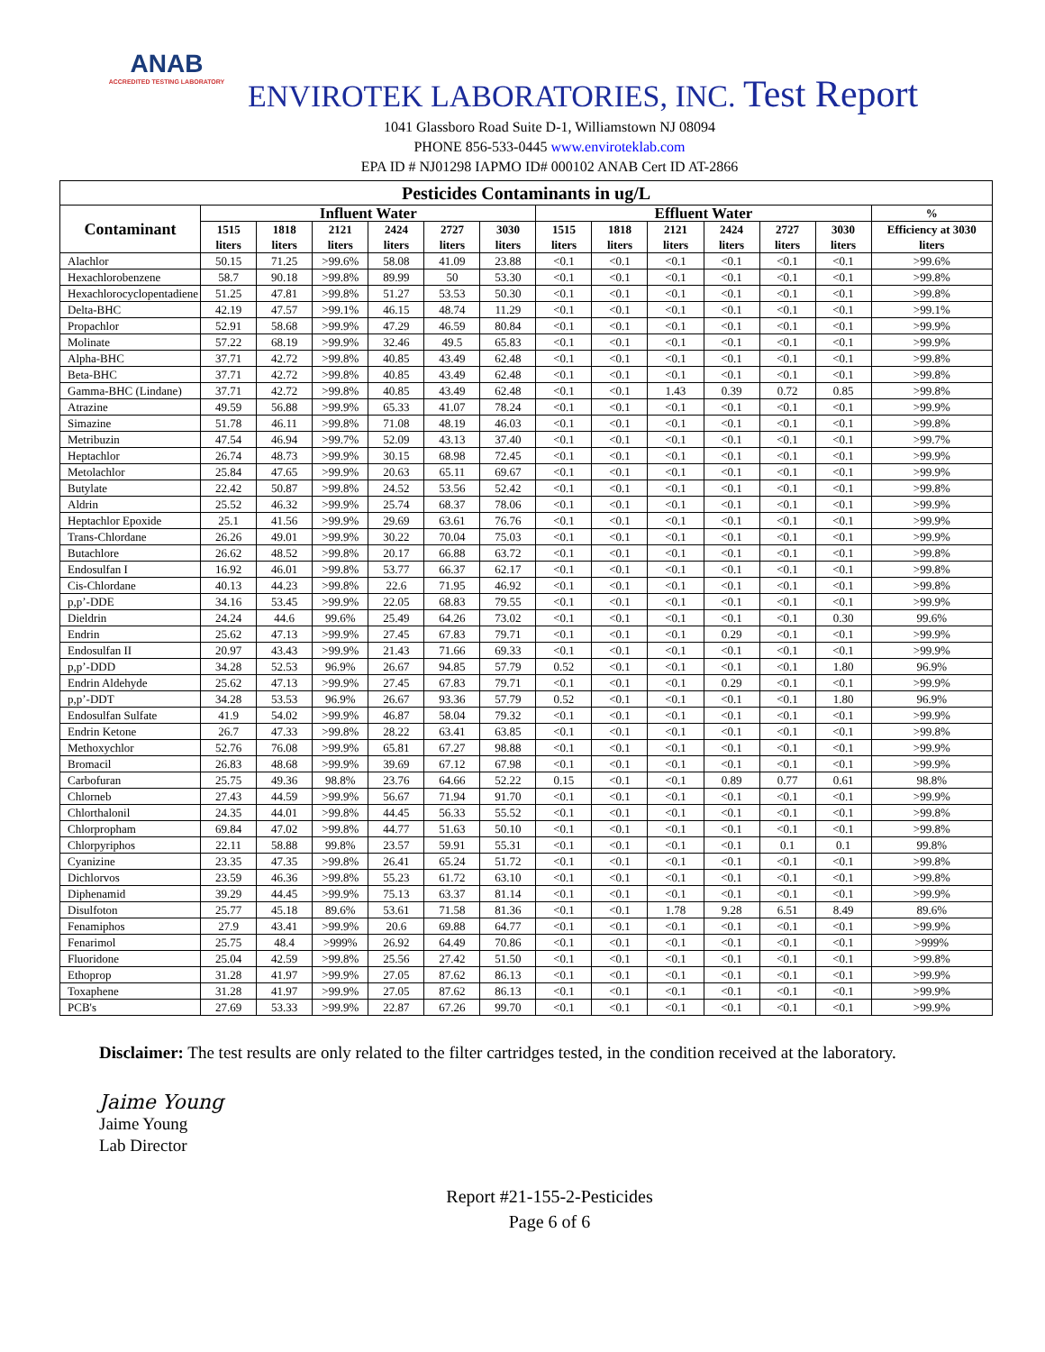ANAB
ACCREDITED TESTING LABORATORY
ENVIROTEK LABORATORIES, INC. Test Report
1041 Glassboro Road Suite D-1, Williamstown NJ 08094
PHONE 856-533-0445 www.enviroteklab.com
EPA ID # NJ01298 IAPMO ID# 000102 ANAB Cert ID AT-2866
| Pesticides Contaminants in ug/L | | | | | | | | | | | | | |
| --- | --- | --- | --- | --- | --- | --- | --- | --- | --- | --- | --- | --- | --- |
| Contaminant | Influent Water | | | | | | Effluent Water | | | | | | % |
| | 1515 liters | 1818 liters | 2121 liters | 2424 liters | 2727 liters | 3030 liters | 1515 liters | 1818 liters | 2121 liters | 2424 liters | 2727 liters | 3030 liters | Efficiency at 3030 liters |
| Alachlor | 50.15 | 71.25 | >99.6% | 58.08 | 41.09 | 23.88 | <0.1 | <0.1 | <0.1 | <0.1 | <0.1 | <0.1 | >99.6% |
| Hexachlorobenzene | 58.7 | 90.18 | >99.8% | 89.99 | 50 | 53.30 | <0.1 | <0.1 | <0.1 | <0.1 | <0.1 | <0.1 | >99.8% |
| Hexachlorocyclopentadiene | 51.25 | 47.81 | >99.8% | 51.27 | 53.53 | 50.30 | <0.1 | <0.1 | <0.1 | <0.1 | <0.1 | <0.1 | >99.8% |
| Delta-BHC | 42.19 | 47.57 | >99.1% | 46.15 | 48.74 | 11.29 | <0.1 | <0.1 | <0.1 | <0.1 | <0.1 | <0.1 | >99.1% |
| Propachlor | 52.91 | 58.68 | >99.9% | 47.29 | 46.59 | 80.84 | <0.1 | <0.1 | <0.1 | <0.1 | <0.1 | <0.1 | >99.9% |
| Molinate | 57.22 | 68.19 | >99.9% | 32.46 | 49.5 | 65.83 | <0.1 | <0.1 | <0.1 | <0.1 | <0.1 | <0.1 | >99.9% |
| Alpha-BHC | 37.71 | 42.72 | >99.8% | 40.85 | 43.49 | 62.48 | <0.1 | <0.1 | <0.1 | <0.1 | <0.1 | <0.1 | >99.8% |
| Beta-BHC | 37.71 | 42.72 | >99.8% | 40.85 | 43.49 | 62.48 | <0.1 | <0.1 | <0.1 | <0.1 | <0.1 | <0.1 | >99.8% |
| Gamma-BHC (Lindane) | 37.71 | 42.72 | >99.8% | 40.85 | 43.49 | 62.48 | <0.1 | <0.1 | 1.43 | 0.39 | 0.72 | 0.85 | >99.8% |
| Atrazine | 49.59 | 56.88 | >99.9% | 65.33 | 41.07 | 78.24 | <0.1 | <0.1 | <0.1 | <0.1 | <0.1 | <0.1 | >99.9% |
| Simazine | 51.78 | 46.11 | >99.8% | 71.08 | 48.19 | 46.03 | <0.1 | <0.1 | <0.1 | <0.1 | <0.1 | <0.1 | >99.8% |
| Metribuzin | 47.54 | 46.94 | >99.7% | 52.09 | 43.13 | 37.40 | <0.1 | <0.1 | <0.1 | <0.1 | <0.1 | <0.1 | >99.7% |
| Heptachlor | 26.74 | 48.73 | >99.9% | 30.15 | 68.98 | 72.45 | <0.1 | <0.1 | <0.1 | <0.1 | <0.1 | <0.1 | >99.9% |
| Metolachlor | 25.84 | 47.65 | >99.9% | 20.63 | 65.11 | 69.67 | <0.1 | <0.1 | <0.1 | <0.1 | <0.1 | <0.1 | >99.9% |
| Butylate | 22.42 | 50.87 | >99.8% | 24.52 | 53.56 | 52.42 | <0.1 | <0.1 | <0.1 | <0.1 | <0.1 | <0.1 | >99.8% |
| Aldrin | 25.52 | 46.32 | >99.9% | 25.74 | 68.37 | 78.06 | <0.1 | <0.1 | <0.1 | <0.1 | <0.1 | <0.1 | >99.9% |
| Heptachlor Epoxide | 25.1 | 41.56 | >99.9% | 29.69 | 63.61 | 76.76 | <0.1 | <0.1 | <0.1 | <0.1 | <0.1 | <0.1 | >99.9% |
| Trans-Chlordane | 26.26 | 49.01 | >99.9% | 30.22 | 70.04 | 75.03 | <0.1 | <0.1 | <0.1 | <0.1 | <0.1 | <0.1 | >99.9% |
| Butachlore | 26.62 | 48.52 | >99.8% | 20.17 | 66.88 | 63.72 | <0.1 | <0.1 | <0.1 | <0.1 | <0.1 | <0.1 | >99.8% |
| Endosulfan I | 16.92 | 46.01 | >99.8% | 53.77 | 66.37 | 62.17 | <0.1 | <0.1 | <0.1 | <0.1 | <0.1 | <0.1 | >99.8% |
| Cis-Chlordane | 40.13 | 44.23 | >99.8% | 22.6 | 71.95 | 46.92 | <0.1 | <0.1 | <0.1 | <0.1 | <0.1 | <0.1 | >99.8% |
| p,p’-DDE | 34.16 | 53.45 | >99.9% | 22.05 | 68.83 | 79.55 | <0.1 | <0.1 | <0.1 | <0.1 | <0.1 | <0.1 | >99.9% |
| Dieldrin | 24.24 | 44.6 | 99.6% | 25.49 | 64.26 | 73.02 | <0.1 | <0.1 | <0.1 | <0.1 | <0.1 | 0.30 | 99.6% |
| Endrin | 25.62 | 47.13 | >99.9% | 27.45 | 67.83 | 79.71 | <0.1 | <0.1 | <0.1 | 0.29 | <0.1 | <0.1 | >99.9% |
| Endosulfan II | 20.97 | 43.43 | >99.9% | 21.43 | 71.66 | 69.33 | <0.1 | <0.1 | <0.1 | <0.1 | <0.1 | <0.1 | >99.9% |
| p,p’-DDD | 34.28 | 52.53 | 96.9% | 26.67 | 94.85 | 57.79 | 0.52 | <0.1 | <0.1 | <0.1 | <0.1 | 1.80 | 96.9% |
| Endrin Aldehyde | 25.62 | 47.13 | >99.9% | 27.45 | 67.83 | 79.71 | <0.1 | <0.1 | <0.1 | 0.29 | <0.1 | <0.1 | >99.9% |
| p,p’-DDT | 34.28 | 53.53 | 96.9% | 26.67 | 93.36 | 57.79 | 0.52 | <0.1 | <0.1 | <0.1 | <0.1 | 1.80 | 96.9% |
| Endosulfan Sulfate | 41.9 | 54.02 | >99.9% | 46.87 | 58.04 | 79.32 | <0.1 | <0.1 | <0.1 | <0.1 | <0.1 | <0.1 | >99.9% |
| Endrin Ketone | 26.7 | 47.33 | >99.8% | 28.22 | 63.41 | 63.85 | <0.1 | <0.1 | <0.1 | <0.1 | <0.1 | <0.1 | >99.8% |
| Methoxychlor | 52.76 | 76.08 | >99.9% | 65.81 | 67.27 | 98.88 | <0.1 | <0.1 | <0.1 | <0.1 | <0.1 | <0.1 | >99.9% |
| Bromacil | 26.83 | 48.68 | >99.9% | 39.69 | 67.12 | 67.98 | <0.1 | <0.1 | <0.1 | <0.1 | <0.1 | <0.1 | >99.9% |
| Carbofuran | 25.75 | 49.36 | 98.8% | 23.76 | 64.66 | 52.22 | 0.15 | <0.1 | <0.1 | 0.89 | 0.77 | 0.61 | 98.8% |
| Chlorneb | 27.43 | 44.59 | >99.9% | 56.67 | 71.94 | 91.70 | <0.1 | <0.1 | <0.1 | <0.1 | <0.1 | <0.1 | >99.9% |
| Chlorthalonil | 24.35 | 44.01 | >99.8% | 44.45 | 56.33 | 55.52 | <0.1 | <0.1 | <0.1 | <0.1 | <0.1 | <0.1 | >99.8% |
| Chlorpropham | 69.84 | 47.02 | >99.8% | 44.77 | 51.63 | 50.10 | <0.1 | <0.1 | <0.1 | <0.1 | <0.1 | <0.1 | >99.8% |
| Chlorpyriphos | 22.11 | 58.88 | 99.8% | 23.57 | 59.91 | 55.31 | <0.1 | <0.1 | <0.1 | <0.1 | 0.1 | 0.1 | 99.8% |
| Cyanizine | 23.35 | 47.35 | >99.8% | 26.41 | 65.24 | 51.72 | <0.1 | <0.1 | <0.1 | <0.1 | <0.1 | <0.1 | >99.8% |
| Dichlorvos | 23.59 | 46.36 | >99.8% | 55.23 | 61.72 | 63.10 | <0.1 | <0.1 | <0.1 | <0.1 | <0.1 | <0.1 | >99.8% |
| Diphenamid | 39.29 | 44.45 | >99.9% | 75.13 | 63.37 | 81.14 | <0.1 | <0.1 | <0.1 | <0.1 | <0.1 | <0.1 | >99.9% |
| Disulfoton | 25.77 | 45.18 | 89.6% | 53.61 | 71.58 | 81.36 | <0.1 | <0.1 | 1.78 | 9.28 | 6.51 | 8.49 | 89.6% |
| Fenamiphos | 27.9 | 43.41 | >99.9% | 20.6 | 69.88 | 64.77 | <0.1 | <0.1 | <0.1 | <0.1 | <0.1 | <0.1 | >99.9% |
| Fenarimol | 25.75 | 48.4 | >999% | 26.92 | 64.49 | 70.86 | <0.1 | <0.1 | <0.1 | <0.1 | <0.1 | <0.1 | >999% |
| Fluoridone | 25.04 | 42.59 | >99.8% | 25.56 | 27.42 | 51.50 | <0.1 | <0.1 | <0.1 | <0.1 | <0.1 | <0.1 | >99.8% |
| Ethoprop | 31.28 | 41.97 | >99.9% | 27.05 | 87.62 | 86.13 | <0.1 | <0.1 | <0.1 | <0.1 | <0.1 | <0.1 | >99.9% |
| Toxaphene | 31.28 | 41.97 | >99.9% | 27.05 | 87.62 | 86.13 | <0.1 | <0.1 | <0.1 | <0.1 | <0.1 | <0.1 | >99.9% |
| PCB's | 27.69 | 53.33 | >99.9% | 22.87 | 67.26 | 99.70 | <0.1 | <0.1 | <0.1 | <0.1 | <0.1 | <0.1 | >99.9% |
Disclaimer: The test results are only related to the filter cartridges tested, in the condition received at the laboratory.
Jaime Young
Jaime Young
Lab Director
Report #21-155-2-Pesticides
Page 6 of 6